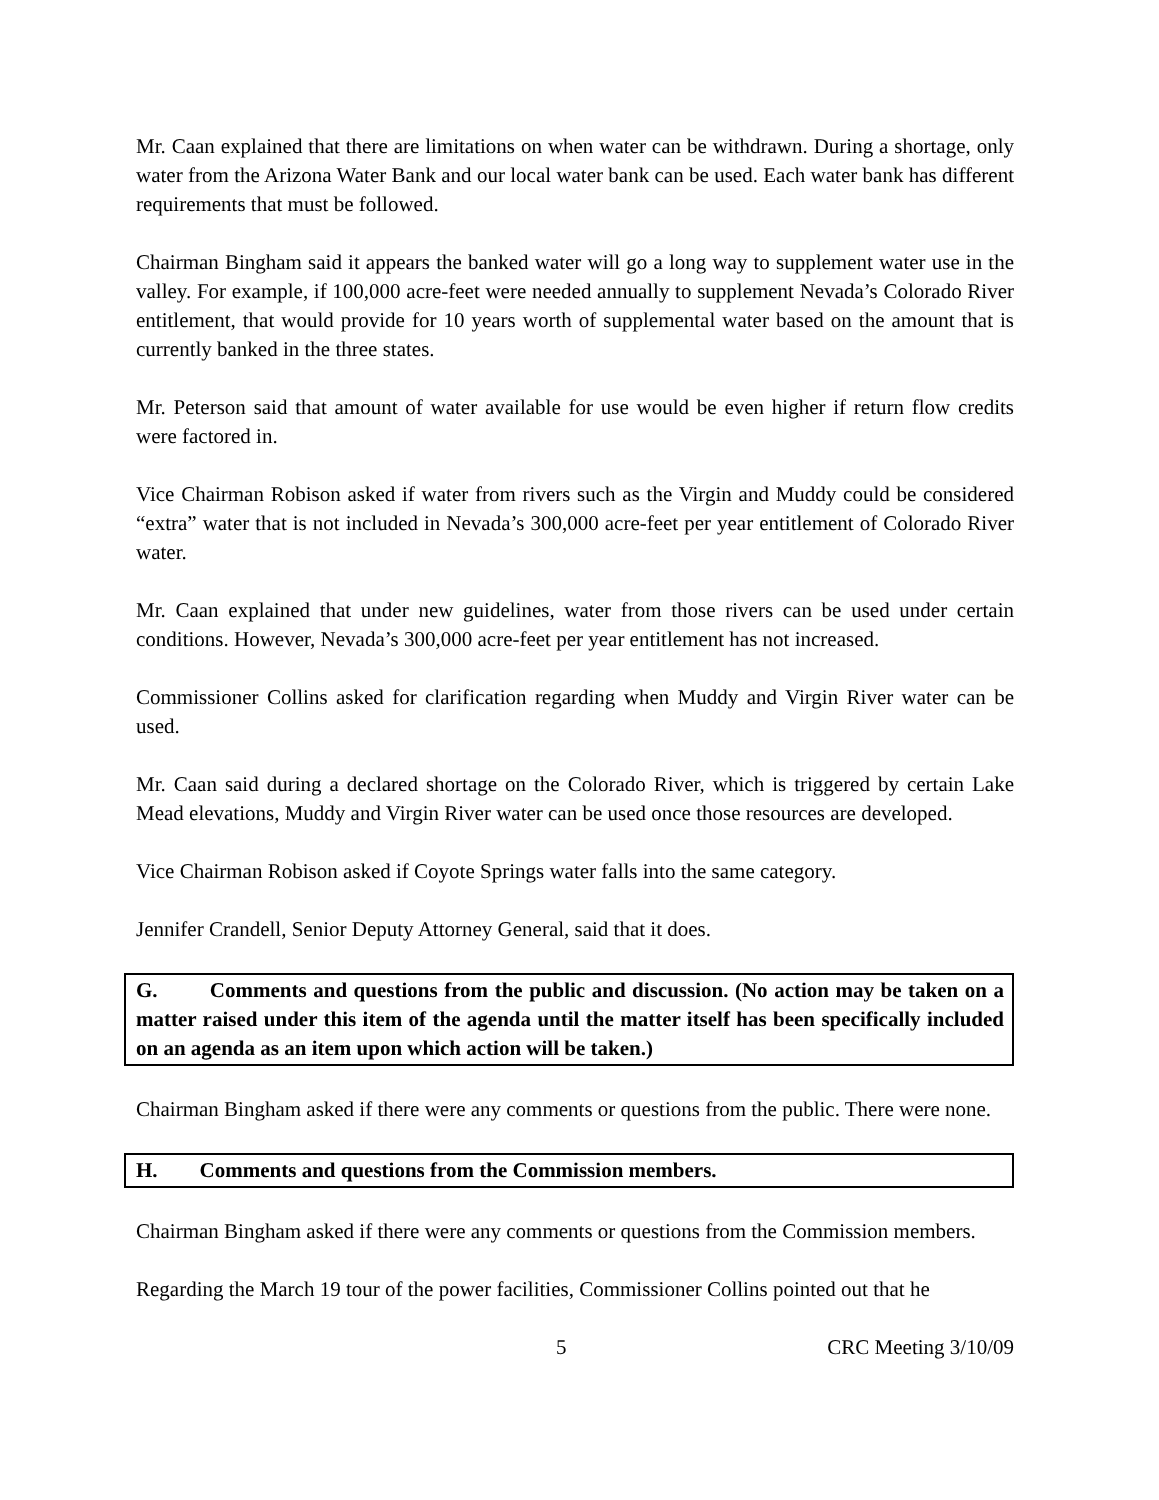Mr. Caan explained that there are limitations on when water can be withdrawn. During a shortage, only water from the Arizona Water Bank and our local water bank can be used. Each water bank has different requirements that must be followed.
Chairman Bingham said it appears the banked water will go a long way to supplement water use in the valley. For example, if 100,000 acre-feet were needed annually to supplement Nevada’s Colorado River entitlement, that would provide for 10 years worth of supplemental water based on the amount that is currently banked in the three states.
Mr. Peterson said that amount of water available for use would be even higher if return flow credits were factored in.
Vice Chairman Robison asked if water from rivers such as the Virgin and Muddy could be considered “extra” water that is not included in Nevada’s 300,000 acre-feet per year entitlement of Colorado River water.
Mr. Caan explained that under new guidelines, water from those rivers can be used under certain conditions. However, Nevada’s 300,000 acre-feet per year entitlement has not increased.
Commissioner Collins asked for clarification regarding when Muddy and Virgin River water can be used.
Mr. Caan said during a declared shortage on the Colorado River, which is triggered by certain Lake Mead elevations, Muddy and Virgin River water can be used once those resources are developed.
Vice Chairman Robison asked if Coyote Springs water falls into the same category.
Jennifer Crandell, Senior Deputy Attorney General, said that it does.
G. Comments and questions from the public and discussion. (No action may be taken on a matter raised under this item of the agenda until the matter itself has been specifically included on an agenda as an item upon which action will be taken.)
Chairman Bingham asked if there were any comments or questions from the public. There were none.
H. Comments and questions from the Commission members.
Chairman Bingham asked if there were any comments or questions from the Commission members.
Regarding the March 19 tour of the power facilities, Commissioner Collins pointed out that he
5 CRC Meeting 3/10/09